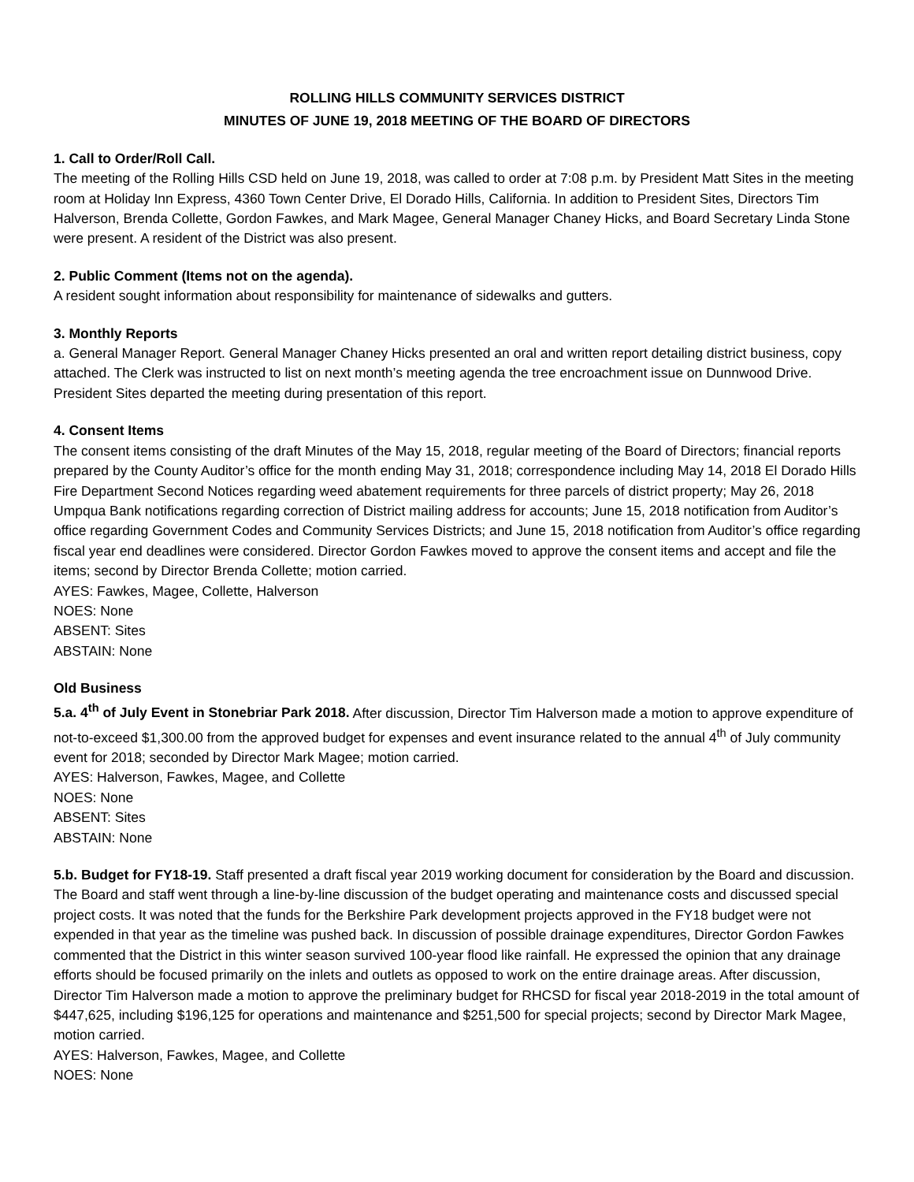ROLLING HILLS COMMUNITY SERVICES DISTRICT
MINUTES OF JUNE 19, 2018 MEETING OF THE BOARD OF DIRECTORS
1. Call to Order/Roll Call.
The meeting of the Rolling Hills CSD held on June 19, 2018, was called to order at 7:08 p.m. by President Matt Sites in the meeting room at Holiday Inn Express, 4360 Town Center Drive, El Dorado Hills, California. In addition to President Sites, Directors Tim Halverson, Brenda Collette, Gordon Fawkes, and Mark Magee, General Manager Chaney Hicks, and Board Secretary Linda Stone were present. A resident of the District was also present.
2. Public Comment (Items not on the agenda).
A resident sought information about responsibility for maintenance of sidewalks and gutters.
3. Monthly Reports
a. General Manager Report. General Manager Chaney Hicks presented an oral and written report detailing district business, copy attached. The Clerk was instructed to list on next month’s meeting agenda the tree encroachment issue on Dunnwood Drive. President Sites departed the meeting during presentation of this report.
4. Consent Items
The consent items consisting of the draft Minutes of the May 15, 2018, regular meeting of the Board of Directors; financial reports prepared by the County Auditor’s office for the month ending May 31, 2018; correspondence including May 14, 2018 El Dorado Hills Fire Department Second Notices regarding weed abatement requirements for three parcels of district property; May 26, 2018 Umpqua Bank notifications regarding correction of District mailing address for accounts; June 15, 2018 notification from Auditor’s office regarding Government Codes and Community Services Districts; and June 15, 2018 notification from Auditor’s office regarding fiscal year end deadlines were considered. Director Gordon Fawkes moved to approve the consent items and accept and file the items; second by Director Brenda Collette; motion carried.
AYES: Fawkes, Magee, Collette, Halverson
NOES: None
ABSENT: Sites
ABSTAIN: None
Old Business
5.a. 4<sup>th</sup> of July Event in Stonebriar Park 2018. After discussion, Director Tim Halverson made a motion to approve expenditure of not-to-exceed $1,300.00 from the approved budget for expenses and event insurance related to the annual 4<sup>th</sup> of July community event for 2018; seconded by Director Mark Magee; motion carried.
AYES: Halverson, Fawkes, Magee, and Collette
NOES: None
ABSENT: Sites
ABSTAIN: None
5.b. Budget for FY18-19. Staff presented a draft fiscal year 2019 working document for consideration by the Board and discussion. The Board and staff went through a line-by-line discussion of the budget operating and maintenance costs and discussed special project costs. It was noted that the funds for the Berkshire Park development projects approved in the FY18 budget were not expended in that year as the timeline was pushed back. In discussion of possible drainage expenditures, Director Gordon Fawkes commented that the District in this winter season survived 100-year flood like rainfall. He expressed the opinion that any drainage efforts should be focused primarily on the inlets and outlets as opposed to work on the entire drainage areas. After discussion, Director Tim Halverson made a motion to approve the preliminary budget for RHCSD for fiscal year 2018-2019 in the total amount of $447,625, including $196,125 for operations and maintenance and $251,500 for special projects; second by Director Mark Magee, motion carried.
AYES: Halverson, Fawkes, Magee, and Collette
NOES: None